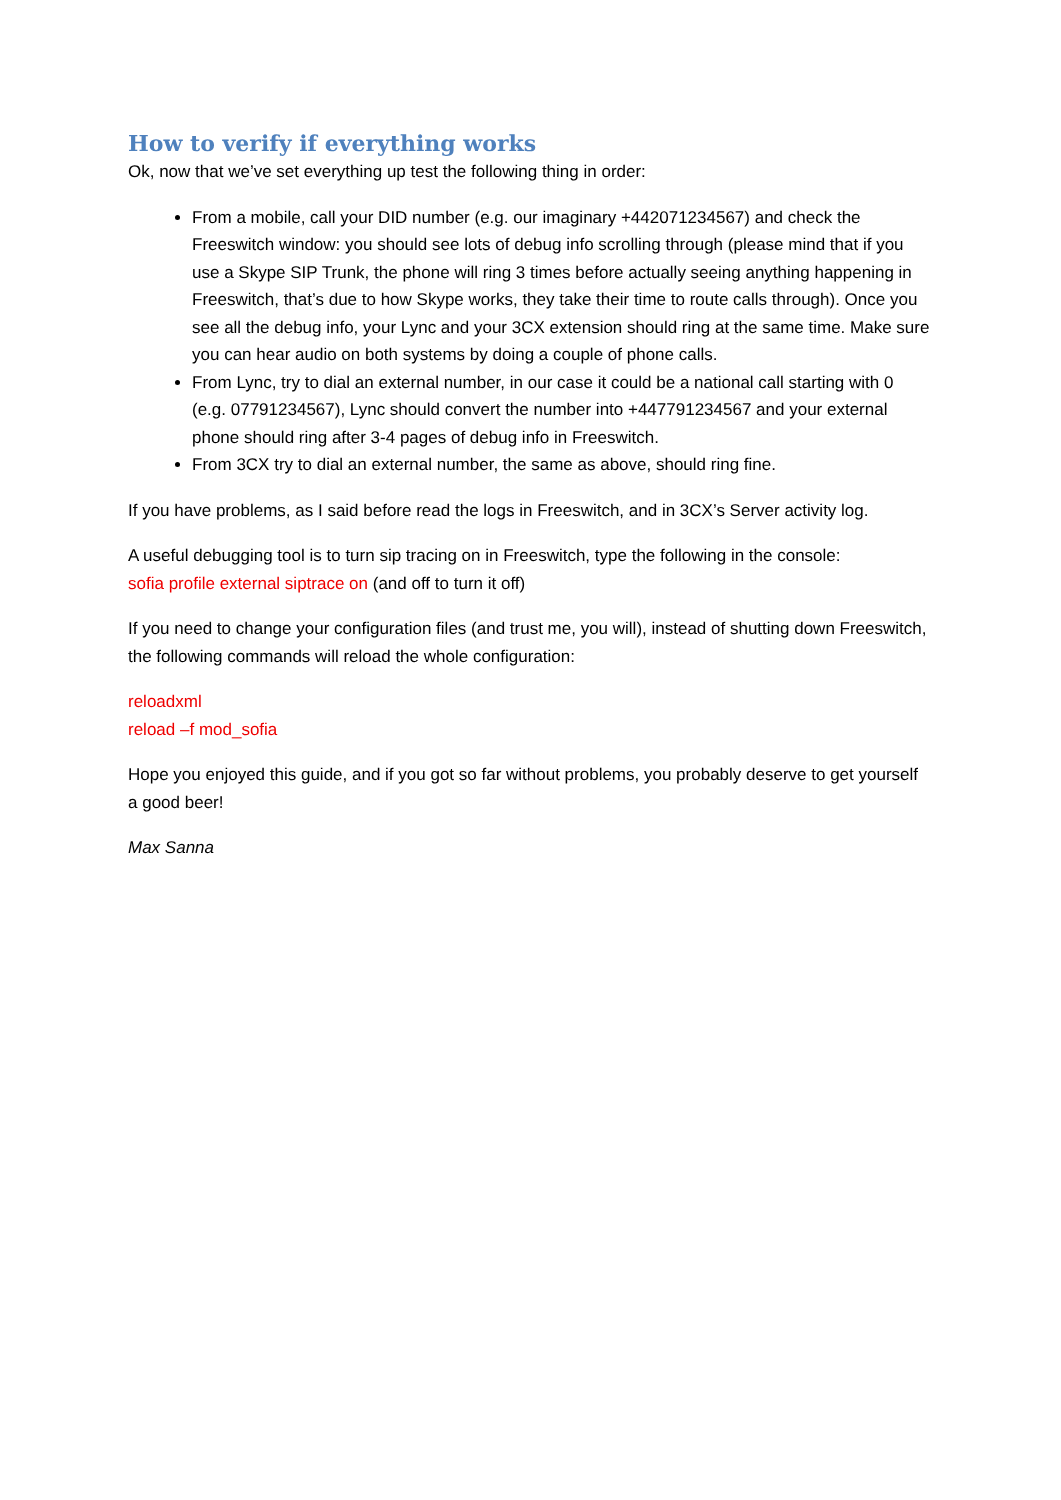How to verify if everything works
Ok, now that we’ve set everything up test the following thing in order:
From a mobile, call your DID number (e.g. our imaginary +442071234567) and check the Freeswitch window: you should see lots of debug info scrolling through (please mind that if you use a Skype SIP Trunk, the phone will ring 3 times before actually seeing anything happening in Freeswitch, that’s due to how Skype works, they take their time to route calls through). Once you see all the debug info, your Lync and your 3CX extension should ring at the same time. Make sure you can hear audio on both systems by doing a couple of phone calls.
From Lync, try to dial an external number, in our case it could be a national call starting with 0 (e.g. 07791234567), Lync should convert the number into +447791234567 and your external phone should ring after 3-4 pages of debug info in Freeswitch.
From 3CX try to dial an external number, the same as above, should ring fine.
If you have problems, as I said before read the logs in Freeswitch, and in 3CX’s Server activity log.
A useful debugging tool is to turn sip tracing on in Freeswitch, type the following in the console:
sofia profile external siptrace on (and off to turn it off)
If you need to change your configuration files (and trust me, you will), instead of shutting down Freeswitch, the following commands will reload the whole configuration:
reloadxml
reload –f mod_sofia
Hope you enjoyed this guide, and if you got so far without problems, you probably deserve to get yourself a good beer!
Max Sanna